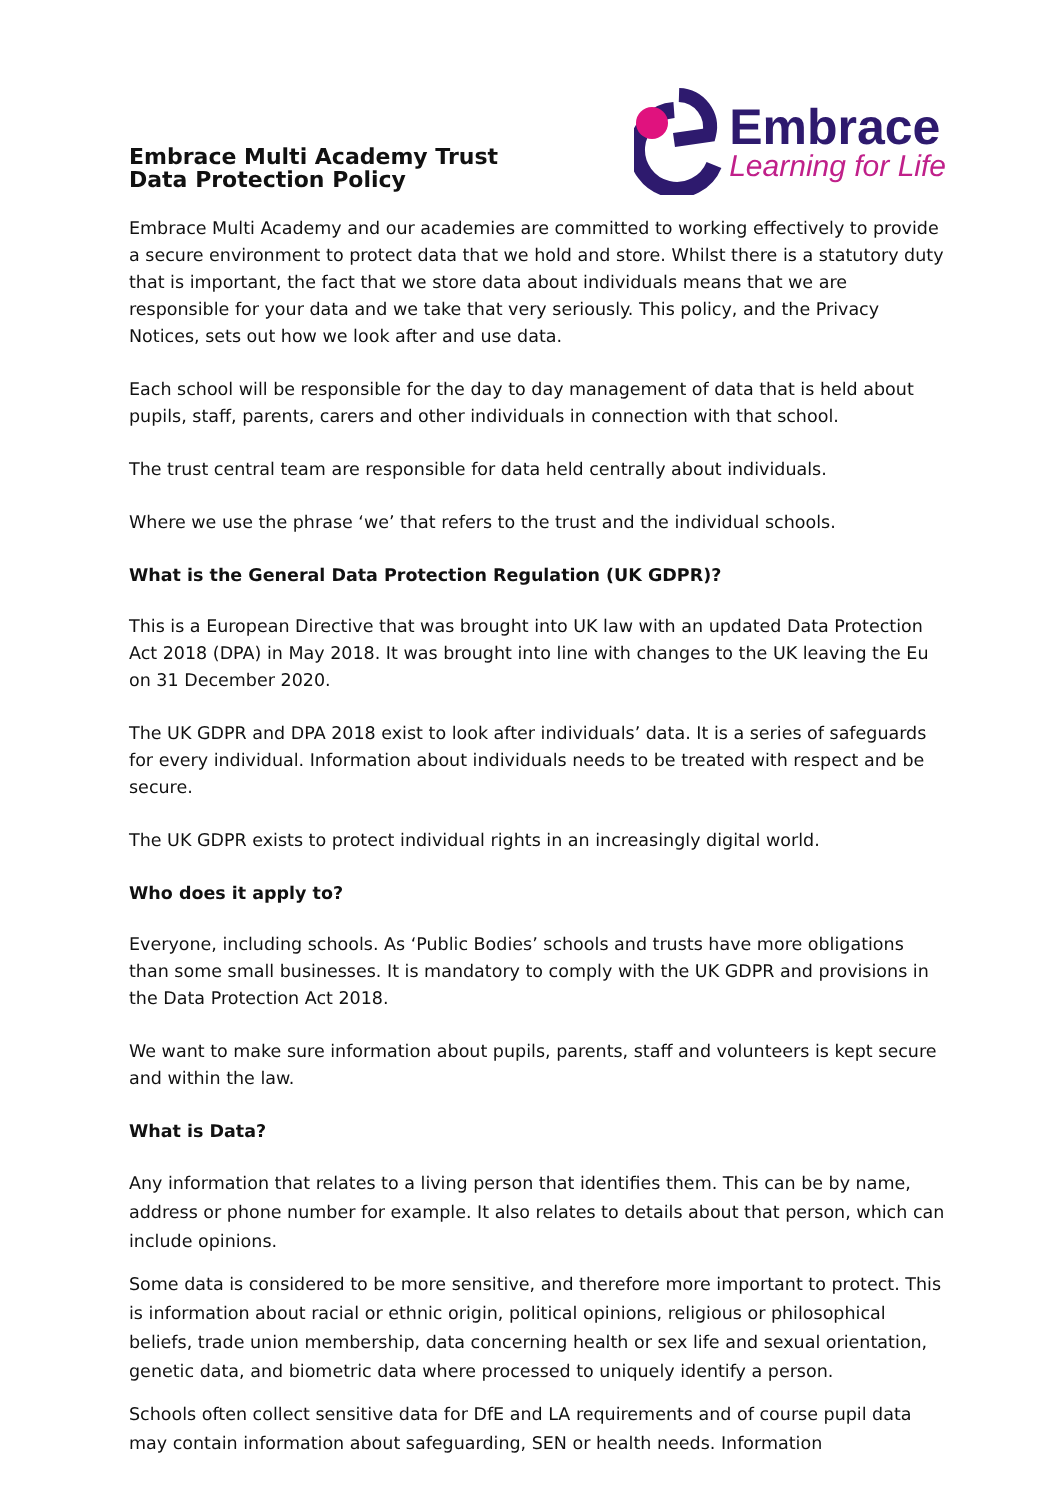Embrace Multi Academy Trust
Data Protection Policy
Embrace
Learning for Life
Embrace Multi Academy and our academies are committed to working effectively to provide a secure environment to protect data that we hold and store. Whilst there is a statutory duty that is important, the fact that we store data about individuals means that we are responsible for your data and we take that very seriously. This policy, and the Privacy Notices, sets out how we look after and use data.
Each school will be responsible for the day to day management of data that is held about pupils, staff, parents, carers and other individuals in connection with that school.
The trust central team are responsible for data held centrally about individuals.
Where we use the phrase ‘we’ that refers to the trust and the individual schools.
What is the General Data Protection Regulation (UK GDPR)?
This is a European Directive that was brought into UK law with an updated Data Protection Act 2018 (DPA) in May 2018. It was brought into line with changes to the UK leaving the Eu on 31 December 2020.
The UK GDPR and DPA 2018 exist to look after individuals’ data. It is a series of safeguards for every individual. Information about individuals needs to be treated with respect and be secure.
The UK GDPR exists to protect individual rights in an increasingly digital world.
Who does it apply to?
Everyone, including schools. As ‘Public Bodies’ schools and trusts have more obligations than some small businesses. It is mandatory to comply with the UK GDPR and provisions in the Data Protection Act 2018.
We want to make sure information about pupils, parents, staff and volunteers is kept secure and within the law.
What is Data?
Any information that relates to a living person that identifies them. This can be by name, address or phone number for example. It also relates to details about that person, which can include opinions.
Some data is considered to be more sensitive, and therefore more important to protect. This is information about racial or ethnic origin, political opinions, religious or philosophical beliefs, trade union membership, data concerning health or sex life and sexual orientation, genetic data, and biometric data where processed to uniquely identify a person.
Schools often collect sensitive data for DfE and LA requirements and of course pupil data may contain information about safeguarding, SEN or health needs. Information